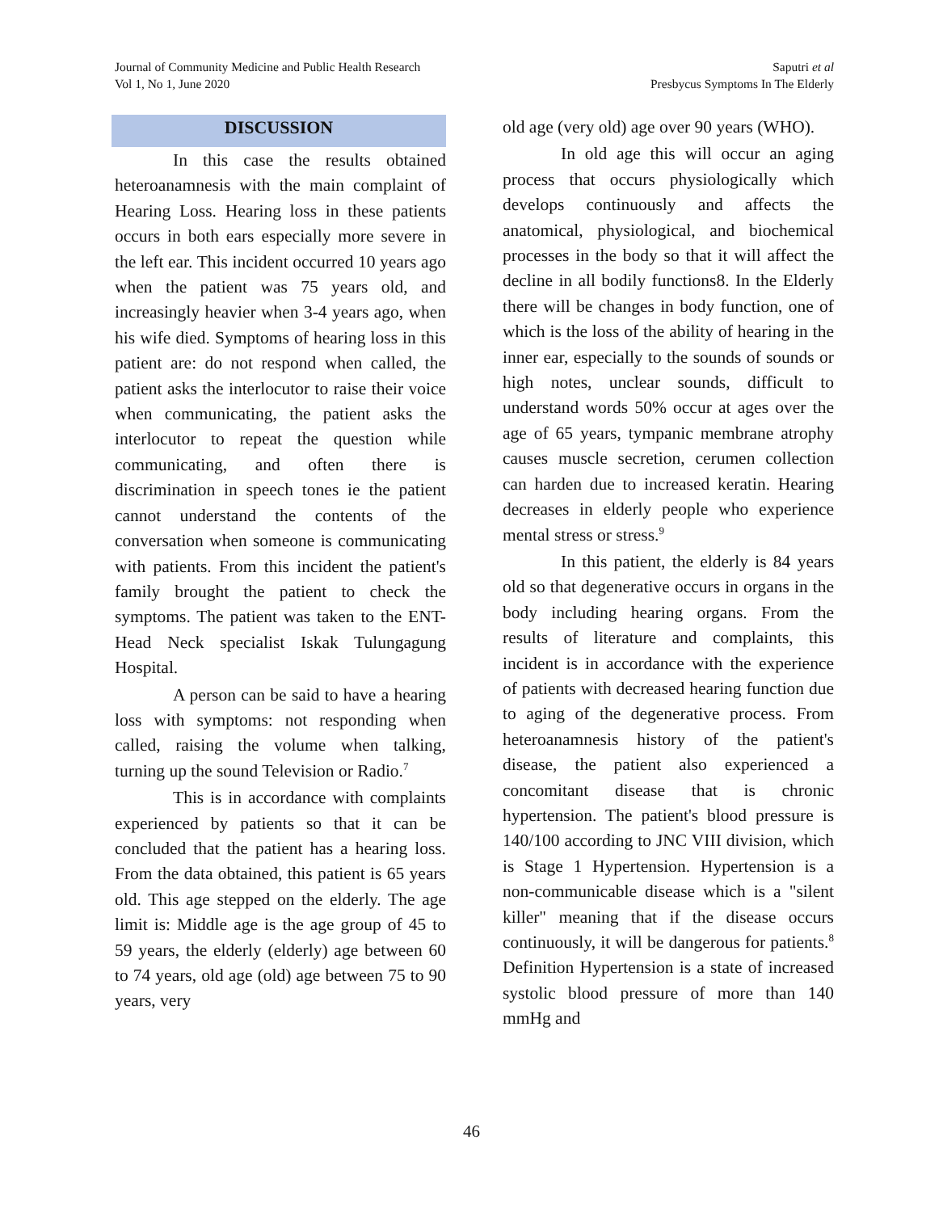Journal of Community Medicine and Public Health Research
Vol 1, No 1, June 2020
Saputri et al
Presbycus Symptoms In The Elderly
DISCUSSION
In this case the results obtained heteroanamnesis with the main complaint of Hearing Loss. Hearing loss in these patients occurs in both ears especially more severe in the left ear. This incident occurred 10 years ago when the patient was 75 years old, and increasingly heavier when 3-4 years ago, when his wife died. Symptoms of hearing loss in this patient are: do not respond when called, the patient asks the interlocutor to raise their voice when communicating, the patient asks the interlocutor to repeat the question while communicating, and often there is discrimination in speech tones ie the patient cannot understand the contents of the conversation when someone is communicating with patients. From this incident the patient's family brought the patient to check the symptoms. The patient was taken to the ENT-Head Neck specialist Iskak Tulungagung Hospital.
A person can be said to have a hearing loss with symptoms: not responding when called, raising the volume when talking, turning up the sound Television or Radio.<sup>7</sup>
This is in accordance with complaints experienced by patients so that it can be concluded that the patient has a hearing loss. From the data obtained, this patient is 65 years old. This age stepped on the elderly. The age limit is: Middle age is the age group of 45 to 59 years, the elderly (elderly) age between 60 to 74 years, old age (old) age between 75 to 90 years, very
old age (very old) age over 90 years (WHO).
In old age this will occur an aging process that occurs physiologically which develops continuously and affects the anatomical, physiological, and biochemical processes in the body so that it will affect the decline in all bodily functions8. In the Elderly there will be changes in body function, one of which is the loss of the ability of hearing in the inner ear, especially to the sounds of sounds or high notes, unclear sounds, difficult to understand words 50% occur at ages over the age of 65 years, tympanic membrane atrophy causes muscle secretion, cerumen collection can harden due to increased keratin. Hearing decreases in elderly people who experience mental stress or stress.<sup>9</sup>
In this patient, the elderly is 84 years old so that degenerative occurs in organs in the body including hearing organs. From the results of literature and complaints, this incident is in accordance with the experience of patients with decreased hearing function due to aging of the degenerative process. From heteroanamnesis history of the patient's disease, the patient also experienced a concomitant disease that is chronic hypertension. The patient's blood pressure is 140/100 according to JNC VIII division, which is Stage 1 Hypertension. Hypertension is a non-communicable disease which is a "silent killer" meaning that if the disease occurs continuously, it will be dangerous for patients.<sup>8</sup> Definition Hypertension is a state of increased systolic blood pressure of more than 140 mmHg and
46